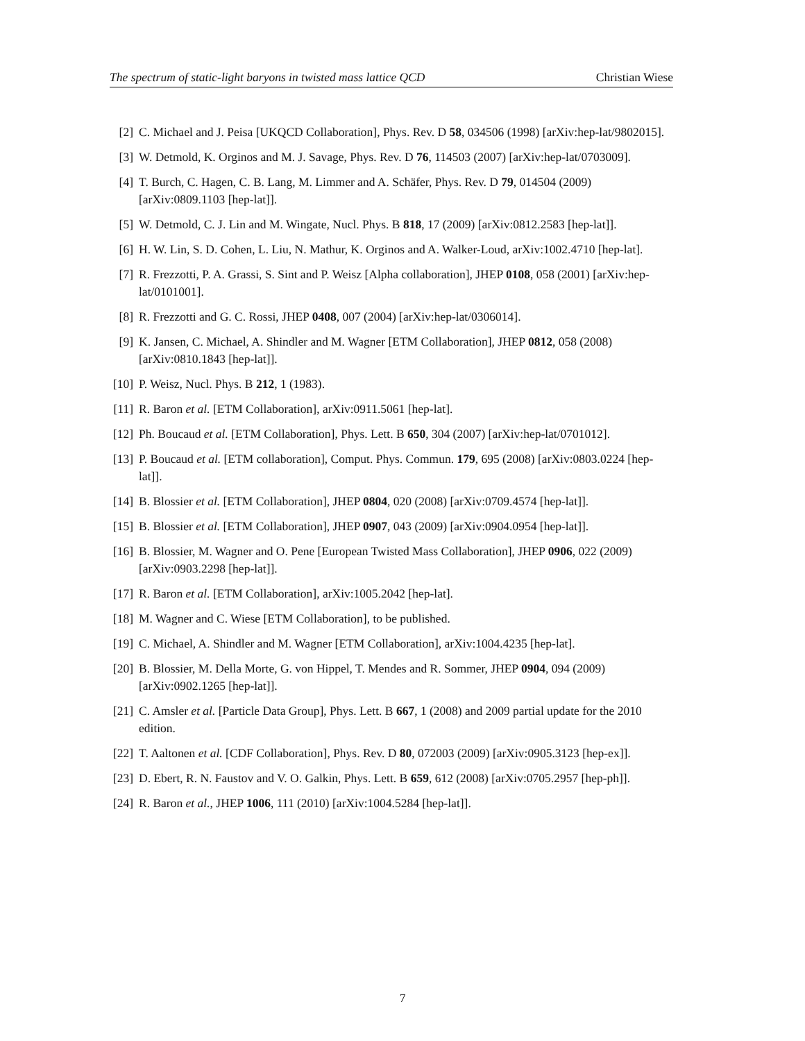The spectrum of static-light baryons in twisted mass lattice QCD Christian Wiese
[2] C. Michael and J. Peisa [UKQCD Collaboration], Phys. Rev. D 58, 034506 (1998) [arXiv:hep-lat/9802015].
[3] W. Detmold, K. Orginos and M. J. Savage, Phys. Rev. D 76, 114503 (2007) [arXiv:hep-lat/0703009].
[4] T. Burch, C. Hagen, C. B. Lang, M. Limmer and A. Schäfer, Phys. Rev. D 79, 014504 (2009) [arXiv:0809.1103 [hep-lat]].
[5] W. Detmold, C. J. Lin and M. Wingate, Nucl. Phys. B 818, 17 (2009) [arXiv:0812.2583 [hep-lat]].
[6] H. W. Lin, S. D. Cohen, L. Liu, N. Mathur, K. Orginos and A. Walker-Loud, arXiv:1002.4710 [hep-lat].
[7] R. Frezzotti, P. A. Grassi, S. Sint and P. Weisz [Alpha collaboration], JHEP 0108, 058 (2001) [arXiv:hep-lat/0101001].
[8] R. Frezzotti and G. C. Rossi, JHEP 0408, 007 (2004) [arXiv:hep-lat/0306014].
[9] K. Jansen, C. Michael, A. Shindler and M. Wagner [ETM Collaboration], JHEP 0812, 058 (2008) [arXiv:0810.1843 [hep-lat]].
[10] P. Weisz, Nucl. Phys. B 212, 1 (1983).
[11] R. Baron et al. [ETM Collaboration], arXiv:0911.5061 [hep-lat].
[12] Ph. Boucaud et al. [ETM Collaboration], Phys. Lett. B 650, 304 (2007) [arXiv:hep-lat/0701012].
[13] P. Boucaud et al. [ETM collaboration], Comput. Phys. Commun. 179, 695 (2008) [arXiv:0803.0224 [hep-lat]].
[14] B. Blossier et al. [ETM Collaboration], JHEP 0804, 020 (2008) [arXiv:0709.4574 [hep-lat]].
[15] B. Blossier et al. [ETM Collaboration], JHEP 0907, 043 (2009) [arXiv:0904.0954 [hep-lat]].
[16] B. Blossier, M. Wagner and O. Pene [European Twisted Mass Collaboration], JHEP 0906, 022 (2009) [arXiv:0903.2298 [hep-lat]].
[17] R. Baron et al. [ETM Collaboration], arXiv:1005.2042 [hep-lat].
[18] M. Wagner and C. Wiese [ETM Collaboration], to be published.
[19] C. Michael, A. Shindler and M. Wagner [ETM Collaboration], arXiv:1004.4235 [hep-lat].
[20] B. Blossier, M. Della Morte, G. von Hippel, T. Mendes and R. Sommer, JHEP 0904, 094 (2009) [arXiv:0902.1265 [hep-lat]].
[21] C. Amsler et al. [Particle Data Group], Phys. Lett. B 667, 1 (2008) and 2009 partial update for the 2010 edition.
[22] T. Aaltonen et al. [CDF Collaboration], Phys. Rev. D 80, 072003 (2009) [arXiv:0905.3123 [hep-ex]].
[23] D. Ebert, R. N. Faustov and V. O. Galkin, Phys. Lett. B 659, 612 (2008) [arXiv:0705.2957 [hep-ph]].
[24] R. Baron et al., JHEP 1006, 111 (2010) [arXiv:1004.5284 [hep-lat]].
7